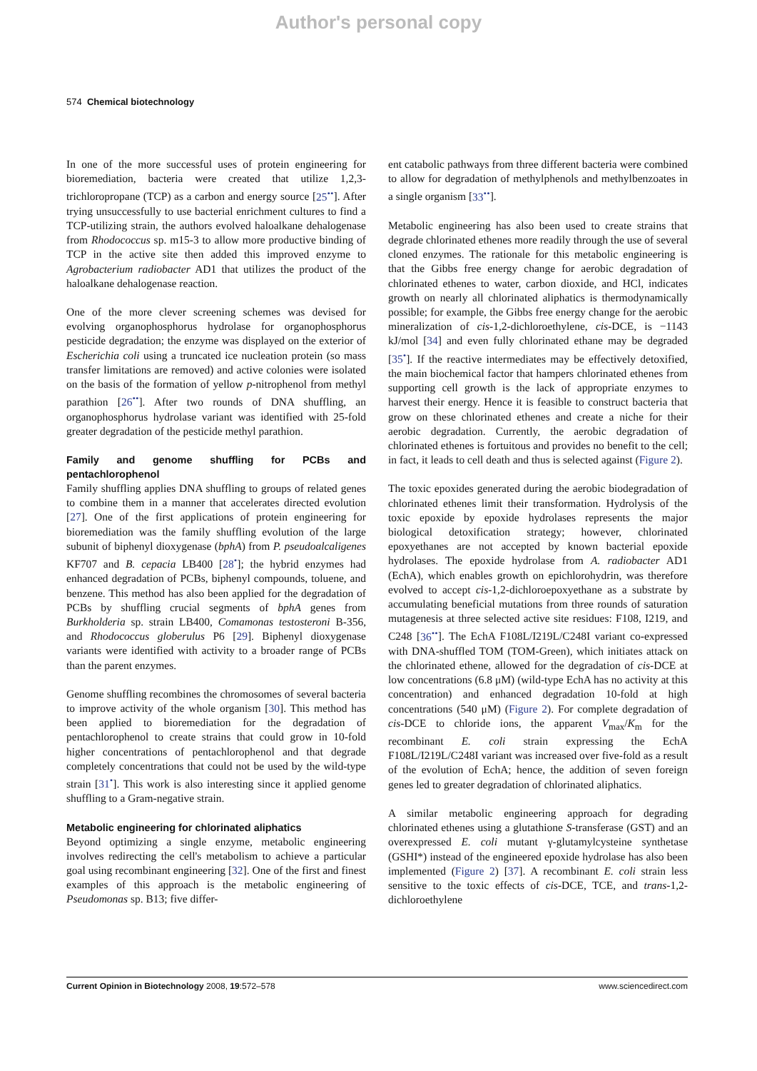Author's personal copy
574 Chemical biotechnology
In one of the more successful uses of protein engineering for bioremediation, bacteria were created that utilize 1,2,3-trichloropropane (TCP) as a carbon and energy source [25<sup>••</sup>]. After trying unsuccessfully to use bacterial enrichment cultures to find a TCP-utilizing strain, the authors evolved haloalkane dehalogenase from Rhodococcus sp. m15-3 to allow more productive binding of TCP in the active site then added this improved enzyme to Agrobacterium radiobacter AD1 that utilizes the product of the haloalkane dehalogenase reaction.
One of the more clever screening schemes was devised for evolving organophosphorus hydrolase for organophosphorus pesticide degradation; the enzyme was displayed on the exterior of Escherichia coli using a truncated ice nucleation protein (so mass transfer limitations are removed) and active colonies were isolated on the basis of the formation of yellow p-nitrophenol from methyl parathion [26<sup>••</sup>]. After two rounds of DNA shuffling, an organophosphorus hydrolase variant was identified with 25-fold greater degradation of the pesticide methyl parathion.
Family and genome shuffling for PCBs and pentachlorophenol
Family shuffling applies DNA shuffling to groups of related genes to combine them in a manner that accelerates directed evolution [27]. One of the first applications of protein engineering for bioremediation was the family shuffling evolution of the large subunit of biphenyl dioxygenase (bphA) from P. pseudoalcaligenes KF707 and B. cepacia LB400 [28<sup>•</sup>]; the hybrid enzymes had enhanced degradation of PCBs, biphenyl compounds, toluene, and benzene. This method has also been applied for the degradation of PCBs by shuffling crucial segments of bphA genes from Burkholderia sp. strain LB400, Comamonas testosteroni B-356, and Rhodococcus globerulus P6 [29]. Biphenyl dioxygenase variants were identified with activity to a broader range of PCBs than the parent enzymes.
Genome shuffling recombines the chromosomes of several bacteria to improve activity of the whole organism [30]. This method has been applied to bioremediation for the degradation of pentachlorophenol to create strains that could grow in 10-fold higher concentrations of pentachlorophenol and that degrade completely concentrations that could not be used by the wild-type strain [31<sup>•</sup>]. This work is also interesting since it applied genome shuffling to a Gram-negative strain.
Metabolic engineering for chlorinated aliphatics
Beyond optimizing a single enzyme, metabolic engineering involves redirecting the cell's metabolism to achieve a particular goal using recombinant engineering [32]. One of the first and finest examples of this approach is the metabolic engineering of Pseudomonas sp. B13; five differ-
ent catabolic pathways from three different bacteria were combined to allow for degradation of methylphenols and methylbenzoates in a single organism [33<sup>••</sup>].
Metabolic engineering has also been used to create strains that degrade chlorinated ethenes more readily through the use of several cloned enzymes. The rationale for this metabolic engineering is that the Gibbs free energy change for aerobic degradation of chlorinated ethenes to water, carbon dioxide, and HCl, indicates growth on nearly all chlorinated aliphatics is thermodynamically possible; for example, the Gibbs free energy change for the aerobic mineralization of cis-1,2-dichloroethylene, cis-DCE, is −1143 kJ/mol [34] and even fully chlorinated ethane may be degraded [35<sup>•</sup>]. If the reactive intermediates may be effectively detoxified, the main biochemical factor that hampers chlorinated ethenes from supporting cell growth is the lack of appropriate enzymes to harvest their energy. Hence it is feasible to construct bacteria that grow on these chlorinated ethenes and create a niche for their aerobic degradation. Currently, the aerobic degradation of chlorinated ethenes is fortuitous and provides no benefit to the cell; in fact, it leads to cell death and thus is selected against (Figure 2).
The toxic epoxides generated during the aerobic biodegradation of chlorinated ethenes limit their transformation. Hydrolysis of the toxic epoxide by epoxide hydrolases represents the major biological detoxification strategy; however, chlorinated epoxyethanes are not accepted by known bacterial epoxide hydrolases. The epoxide hydrolase from A. radiobacter AD1 (EchA), which enables growth on epichlorohydrin, was therefore evolved to accept cis-1,2-dichloroepoxyethane as a substrate by accumulating beneficial mutations from three rounds of saturation mutagenesis at three selected active site residues: F108, I219, and C248 [36<sup>••</sup>]. The EchA F108L/I219L/C248I variant co-expressed with DNA-shuffled TOM (TOM-Green), which initiates attack on the chlorinated ethene, allowed for the degradation of cis-DCE at low concentrations (6.8 μM) (wild-type EchA has no activity at this concentration) and enhanced degradation 10-fold at high concentrations (540 μM) (Figure 2). For complete degradation of cis-DCE to chloride ions, the apparent V<sub>max</sub>/K<sub>m</sub> for the recombinant E. coli strain expressing the EchA F108L/I219L/C248I variant was increased over five-fold as a result of the evolution of EchA; hence, the addition of seven foreign genes led to greater degradation of chlorinated aliphatics.
A similar metabolic engineering approach for degrading chlorinated ethenes using a glutathione S-transferase (GST) and an overexpressed E. coli mutant γ-glutamylcysteine synthetase (GSHI*) instead of the engineered epoxide hydrolase has also been implemented (Figure 2) [37]. A recombinant E. coli strain less sensitive to the toxic effects of cis-DCE, TCE, and trans-1,2-dichloroethylene
Current Opinion in Biotechnology 2008, 19:572–578 www.sciencedirect.com